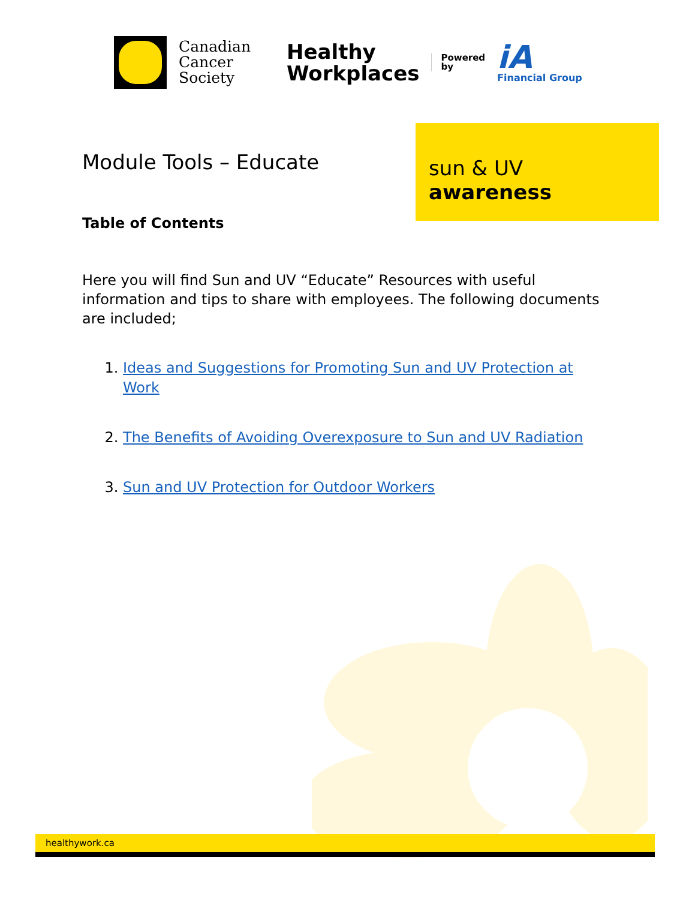Canadian
Cancer
Society
Healthy
Workplaces
Powered
by
iA
Financial Group
sun & UV
awareness
Module Tools – Educate
Table of Contents
Here you will find Sun and UV “Educate” Resources with useful information and tips to share with employees. The following documents are included;
1. Ideas and Suggestions for Promoting Sun and UV Protection at Work
2. The Benefits of Avoiding Overexposure to Sun and UV Radiation
3. Sun and UV Protection for Outdoor Workers
healthywork.ca